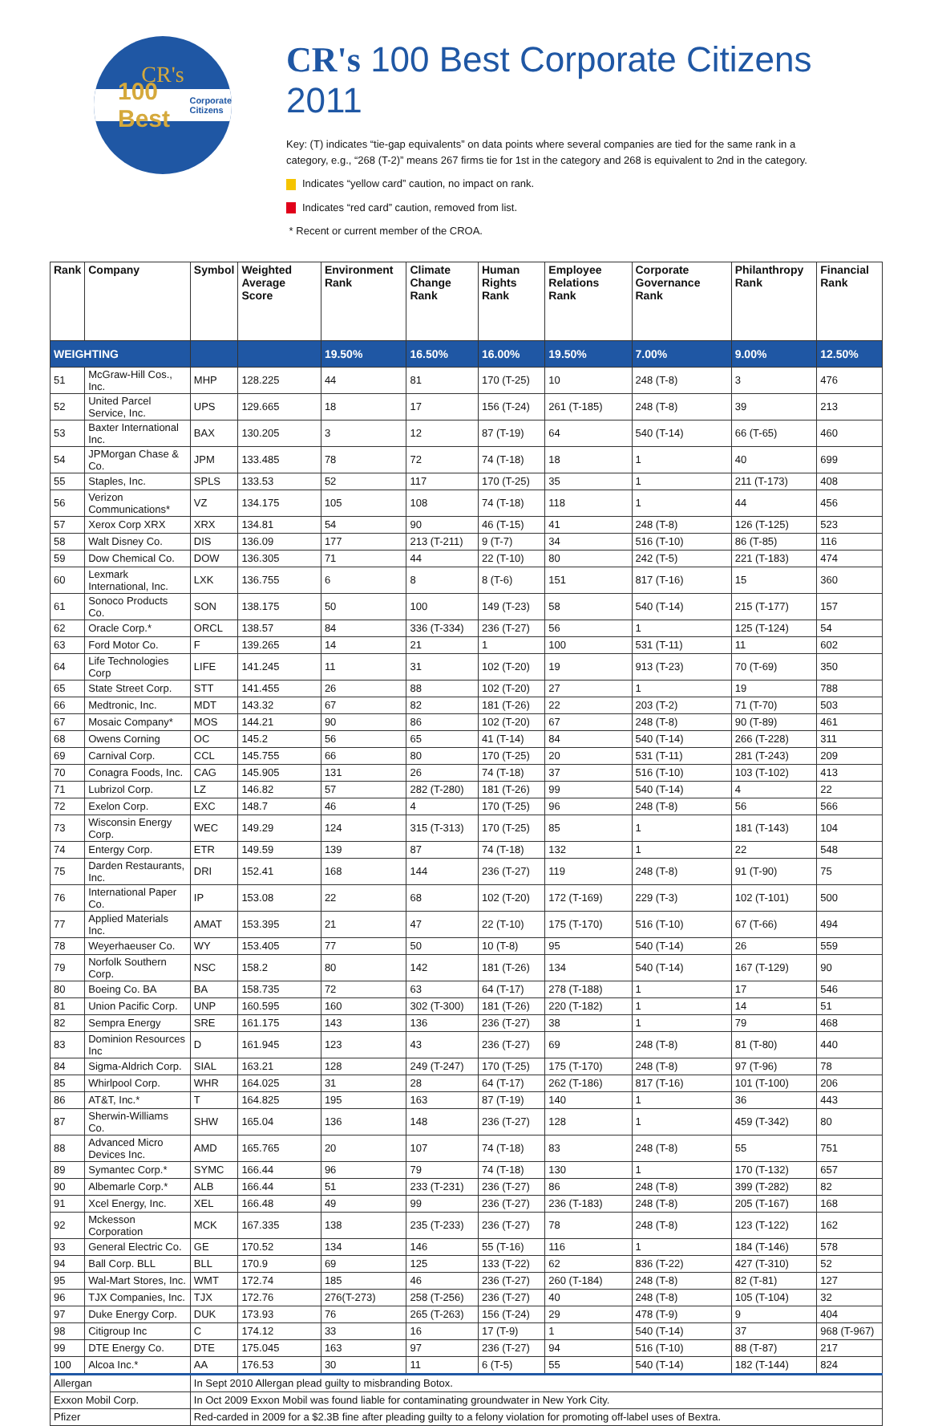CR's
100 Best Corporate
Citizens
CR's 100 Best Corporate Citizens 2011
Key: (T) indicates “tie-gap equivalents” on data points where several companies are tied for the same rank in a category, e.g., “268 (T-2)” means 267 firms tie for 1st in the category and 268 is equivalent to 2nd in the category.
Indicates “yellow card” caution, no impact on rank.
Indicates “red card” caution, removed from list.
* Recent or current member of the CROA.
| Rank | Company | Symbol | Weighted Average Score | Environment Rank | Climate Change Rank | Human Rights Rank | Employee Relations Rank | Corporate Governance Rank | Philanthropy Rank | Financial Rank |
| --- | --- | --- | --- | --- | --- | --- | --- | --- | --- | --- |
| WEIGHTING | | | | 19.50% | 16.50% | 16.00% | 19.50% | 7.00% | 9.00% | 12.50% |
| 51 | McGraw-Hill Cos., Inc. | MHP | 128.225 | 44 | 81 | 170 (T-25) | 10 | 248 (T-8) | 3 | 476 |
| 52 | United Parcel Service, Inc. | UPS | 129.665 | 18 | 17 | 156 (T-24) | 261 (T-185) | 248 (T-8) | 39 | 213 |
| 53 | Baxter International Inc. | BAX | 130.205 | 3 | 12 | 87 (T-19) | 64 | 540 (T-14) | 66 (T-65) | 460 |
| 54 | JPMorgan Chase & Co. | JPM | 133.485 | 78 | 72 | 74 (T-18) | 18 | 1 | 40 | 699 |
| 55 | Staples, Inc. | SPLS | 133.53 | 52 | 117 | 170 (T-25) | 35 | 1 | 211 (T-173) | 408 |
| 56 | Verizon Communications* | VZ | 134.175 | 105 | 108 | 74 (T-18) | 118 | 1 | 44 | 456 |
| 57 | Xerox Corp XRX | XRX | 134.81 | 54 | 90 | 46 (T-15) | 41 | 248 (T-8) | 126 (T-125) | 523 |
| 58 | Walt Disney Co. | DIS | 136.09 | 177 | 213 (T-211) | 9 (T-7) | 34 | 516 (T-10) | 86 (T-85) | 116 |
| 59 | Dow Chemical Co. | DOW | 136.305 | 71 | 44 | 22 (T-10) | 80 | 242 (T-5) | 221 (T-183) | 474 |
| 60 | Lexmark International, Inc. | LXK | 136.755 | 6 | 8 | 8 (T-6) | 151 | 817 (T-16) | 15 | 360 |
| 61 | Sonoco Products Co. | SON | 138.175 | 50 | 100 | 149 (T-23) | 58 | 540 (T-14) | 215 (T-177) | 157 |
| 62 | Oracle Corp.* | ORCL | 138.57 | 84 | 336 (T-334) | 236 (T-27) | 56 | 1 | 125 (T-124) | 54 |
| 63 | Ford Motor Co. | F | 139.265 | 14 | 21 | 1 | 100 | 531 (T-11) | 11 | 602 |
| 64 | Life Technologies Corp | LIFE | 141.245 | 11 | 31 | 102 (T-20) | 19 | 913 (T-23) | 70 (T-69) | 350 |
| 65 | State Street Corp. | STT | 141.455 | 26 | 88 | 102 (T-20) | 27 | 1 | 19 | 788 |
| 66 | Medtronic, Inc. | MDT | 143.32 | 67 | 82 | 181 (T-26) | 22 | 203 (T-2) | 71 (T-70) | 503 |
| 67 | Mosaic Company* | MOS | 144.21 | 90 | 86 | 102 (T-20) | 67 | 248 (T-8) | 90 (T-89) | 461 |
| 68 | Owens Corning | OC | 145.2 | 56 | 65 | 41 (T-14) | 84 | 540 (T-14) | 266 (T-228) | 311 |
| 69 | Carnival Corp. | CCL | 145.755 | 66 | 80 | 170 (T-25) | 20 | 531 (T-11) | 281 (T-243) | 209 |
| 70 | Conagra Foods, Inc. | CAG | 145.905 | 131 | 26 | 74 (T-18) | 37 | 516 (T-10) | 103 (T-102) | 413 |
| 71 | Lubrizol Corp. | LZ | 146.82 | 57 | 282 (T-280) | 181 (T-26) | 99 | 540 (T-14) | 4 | 22 |
| 72 | Exelon Corp. | EXC | 148.7 | 46 | 4 | 170 (T-25) | 96 | 248 (T-8) | 56 | 566 |
| 73 | Wisconsin Energy Corp. | WEC | 149.29 | 124 | 315 (T-313) | 170 (T-25) | 85 | 1 | 181 (T-143) | 104 |
| 74 | Entergy Corp. | ETR | 149.59 | 139 | 87 | 74 (T-18) | 132 | 1 | 22 | 548 |
| 75 | Darden Restaurants, Inc. | DRI | 152.41 | 168 | 144 | 236 (T-27) | 119 | 248 (T-8) | 91 (T-90) | 75 |
| 76 | International Paper Co. | IP | 153.08 | 22 | 68 | 102 (T-20) | 172 (T-169) | 229 (T-3) | 102 (T-101) | 500 |
| 77 | Applied Materials Inc. | AMAT | 153.395 | 21 | 47 | 22 (T-10) | 175 (T-170) | 516 (T-10) | 67 (T-66) | 494 |
| 78 | Weyerhaeuser Co. | WY | 153.405 | 77 | 50 | 10 (T-8) | 95 | 540 (T-14) | 26 | 559 |
| 79 | Norfolk Southern Corp. | NSC | 158.2 | 80 | 142 | 181 (T-26) | 134 | 540 (T-14) | 167 (T-129) | 90 |
| 80 | Boeing Co. BA | BA | 158.735 | 72 | 63 | 64 (T-17) | 278 (T-188) | 1 | 17 | 546 |
| 81 | Union Pacific Corp. | UNP | 160.595 | 160 | 302 (T-300) | 181 (T-26) | 220 (T-182) | 1 | 14 | 51 |
| 82 | Sempra Energy | SRE | 161.175 | 143 | 136 | 236 (T-27) | 38 | 1 | 79 | 468 |
| 83 | Dominion Resources Inc | D | 161.945 | 123 | 43 | 236 (T-27) | 69 | 248 (T-8) | 81 (T-80) | 440 |
| 84 | Sigma-Aldrich Corp. | SIAL | 163.21 | 128 | 249 (T-247) | 170 (T-25) | 175 (T-170) | 248 (T-8) | 97 (T-96) | 78 |
| 85 | Whirlpool Corp. | WHR | 164.025 | 31 | 28 | 64 (T-17) | 262 (T-186) | 817 (T-16) | 101 (T-100) | 206 |
| 86 | AT&T, Inc.* | T | 164.825 | 195 | 163 | 87 (T-19) | 140 | 1 | 36 | 443 |
| 87 | Sherwin-Williams Co. | SHW | 165.04 | 136 | 148 | 236 (T-27) | 128 | 1 | 459 (T-342) | 80 |
| 88 | Advanced Micro Devices Inc. | AMD | 165.765 | 20 | 107 | 74 (T-18) | 83 | 248 (T-8) | 55 | 751 |
| 89 | Symantec Corp.* | SYMC | 166.44 | 96 | 79 | 74 (T-18) | 130 | 1 | 170 (T-132) | 657 |
| 90 | Albemarle Corp.* | ALB | 166.44 | 51 | 233 (T-231) | 236 (T-27) | 86 | 248 (T-8) | 399 (T-282) | 82 |
| 91 | Xcel Energy, Inc. | XEL | 166.48 | 49 | 99 | 236 (T-27) | 236 (T-183) | 248 (T-8) | 205 (T-167) | 168 |
| 92 | Mckesson Corporation | MCK | 167.335 | 138 | 235 (T-233) | 236 (T-27) | 78 | 248 (T-8) | 123 (T-122) | 162 |
| 93 | General Electric Co. | GE | 170.52 | 134 | 146 | 55 (T-16) | 116 | 1 | 184 (T-146) | 578 |
| 94 | Ball Corp. BLL | BLL | 170.9 | 69 | 125 | 133 (T-22) | 62 | 836 (T-22) | 427 (T-310) | 52 |
| 95 | Wal-Mart Stores, Inc. | WMT | 172.74 | 185 | 46 | 236 (T-27) | 260 (T-184) | 248 (T-8) | 82 (T-81) | 127 |
| 96 | TJX Companies, Inc. | TJX | 172.76 | 276(T-273) | 258 (T-256) | 236 (T-27) | 40 | 248 (T-8) | 105 (T-104) | 32 |
| 97 | Duke Energy Corp. | DUK | 173.93 | 76 | 265 (T-263) | 156 (T-24) | 29 | 478 (T-9) | 9 | 404 |
| 98 | Citigroup Inc | C | 174.12 | 33 | 16 | 17 (T-9) | 1 | 540 (T-14) | 37 | 968 (T-967) |
| 99 | DTE Energy Co. | DTE | 175.045 | 163 | 97 | 236 (T-27) | 94 | 516 (T-10) | 88 (T-87) | 217 |
| 100 | Alcoa Inc.* | AA | 176.53 | 30 | 11 | 6 (T-5) | 55 | 540 (T-14) | 182 (T-144) | 824 |
| Allergan | | In Sept 2010 Allergan plead guilty to misbranding Botox. | | | | | | | | |
| Exxon Mobil Corp. | | In Oct 2009 Exxon Mobil was found liable for contaminating groundwater in New York City. | | | | | | | | |
| Pfizer | | Red-carded in 2009 for a $2.3B fine after pleading guilty to a felony violation for promoting off-label uses of Bextra. | | | | | | | | |